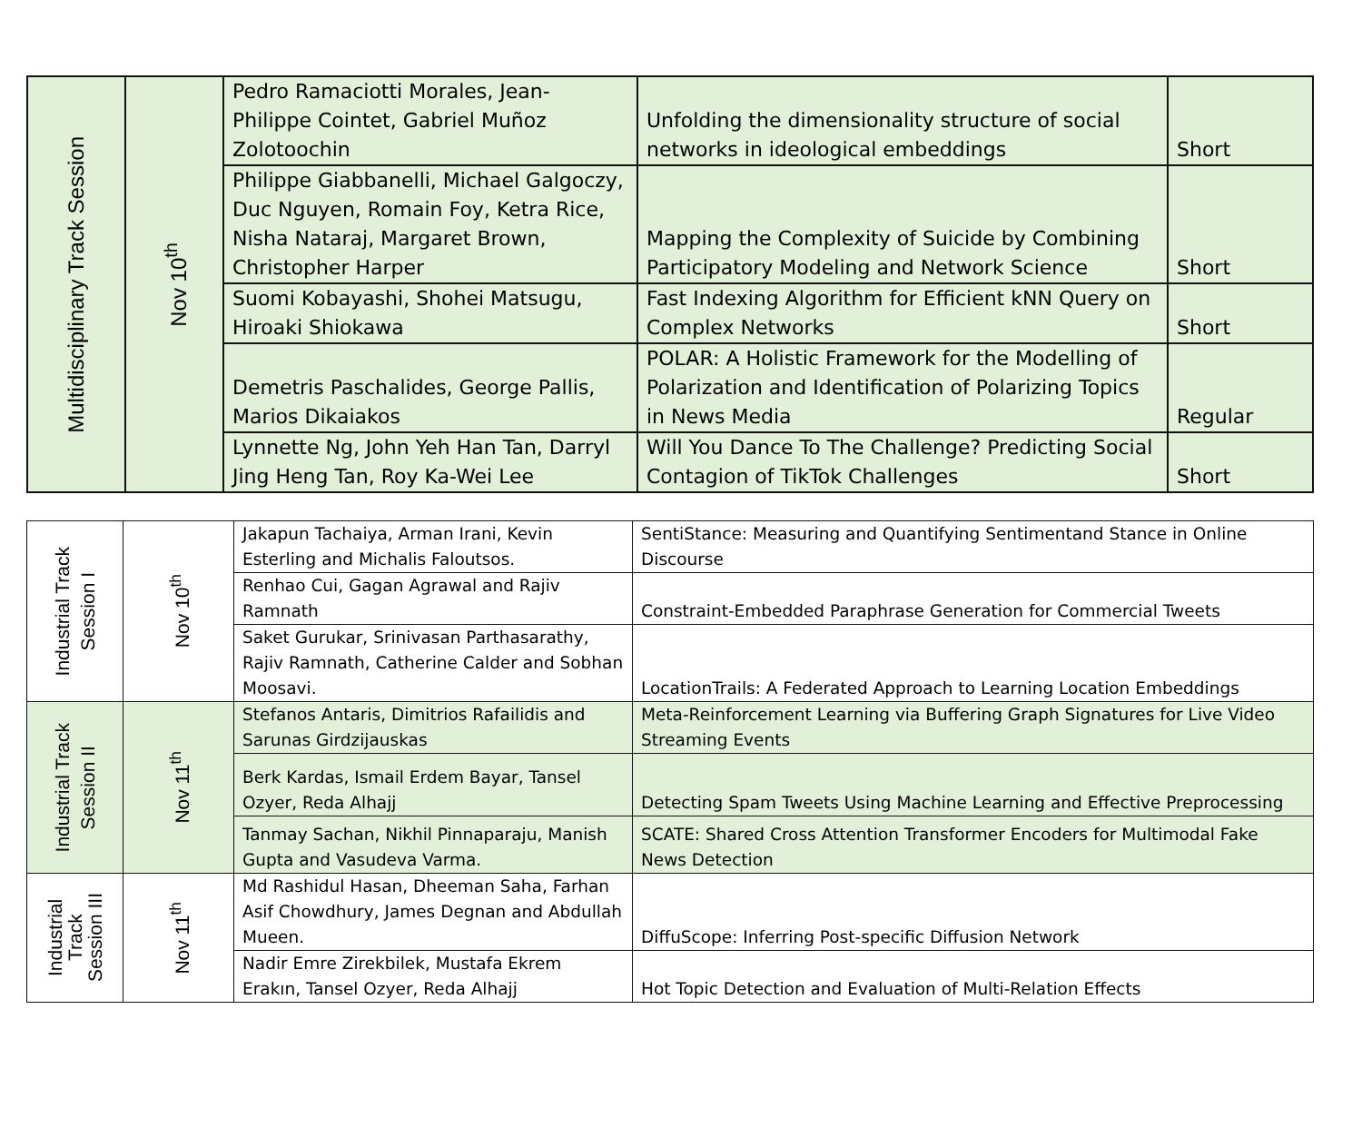| Multidisciplinary Track Session | Nov 10<sup>th</sup> | Pedro Ramaciotti Morales, Jean-Philippe Cointet, Gabriel Muñoz Zolotoochin | Unfolding the dimensionality structure of social networks in ideological embeddings | Short |
| | | Philippe Giabbanelli, Michael Galgoczy, Duc Nguyen, Romain Foy, Ketra Rice, Nisha Nataraj, Margaret Brown, Christopher Harper | Mapping the Complexity of Suicide by Combining Participatory Modeling and Network Science | Short |
| | | Suomi Kobayashi, Shohei Matsugu, Hiroaki Shiokawa | Fast Indexing Algorithm for Efficient kNN Query on Complex Networks | Short |
| | | Demetris Paschalides, George Pallis, Marios Dikaiakos | POLAR: A Holistic Framework for the Modelling of Polarization and Identification of Polarizing Topics in News Media | Regular |
| | | Lynnette Ng, John Yeh Han Tan, Darryl Jing Heng Tan, Roy Ka-Wei Lee | Will You Dance To The Challenge? Predicting Social Contagion of TikTok Challenges | Short |
| Industrial Track Session I | Nov 10<sup>th</sup> | Jakapun Tachaiya, Arman Irani, Kevin Esterling and Michalis Faloutsos. | SentiStance: Measuring and Quantifying Sentimentand Stance in Online Discourse |
| | | Renhao Cui, Gagan Agrawal and Rajiv Ramnath | Constraint-Embedded Paraphrase Generation for Commercial Tweets |
| | | Saket Gurukar, Srinivasan Parthasarathy, Rajiv Ramnath, Catherine Calder and Sobhan Moosavi. | LocationTrails: A Federated Approach to Learning Location Embeddings |
| Industrial Track Session II | Nov 11<sup>th</sup> | Stefanos Antaris, Dimitrios Rafailidis and Sarunas Girdzijauskas | Meta-Reinforcement Learning via Buffering Graph Signatures for Live Video Streaming Events |
| | | Berk Kardas, Ismail Erdem Bayar, Tansel Ozyer, Reda Alhajj | Detecting Spam Tweets Using Machine Learning and Effective Preprocessing |
| | | Tanmay Sachan, Nikhil Pinnaparaju, Manish Gupta and Vasudeva Varma. | SCATE: Shared Cross Attention Transformer Encoders for Multimodal Fake News Detection |
| Industrial Track Session III | Nov 11<sup>th</sup> | Md Rashidul Hasan, Dheeman Saha, Farhan Asif Chowdhury, James Degnan and Abdullah Mueen. | DiffuScope: Inferring Post-specific Diffusion Network |
| | | Nadir Emre Zirekbilek, Mustafa Ekrem Erakın, Tansel Ozyer, Reda Alhajj | Hot Topic Detection and Evaluation of Multi-Relation Effects |